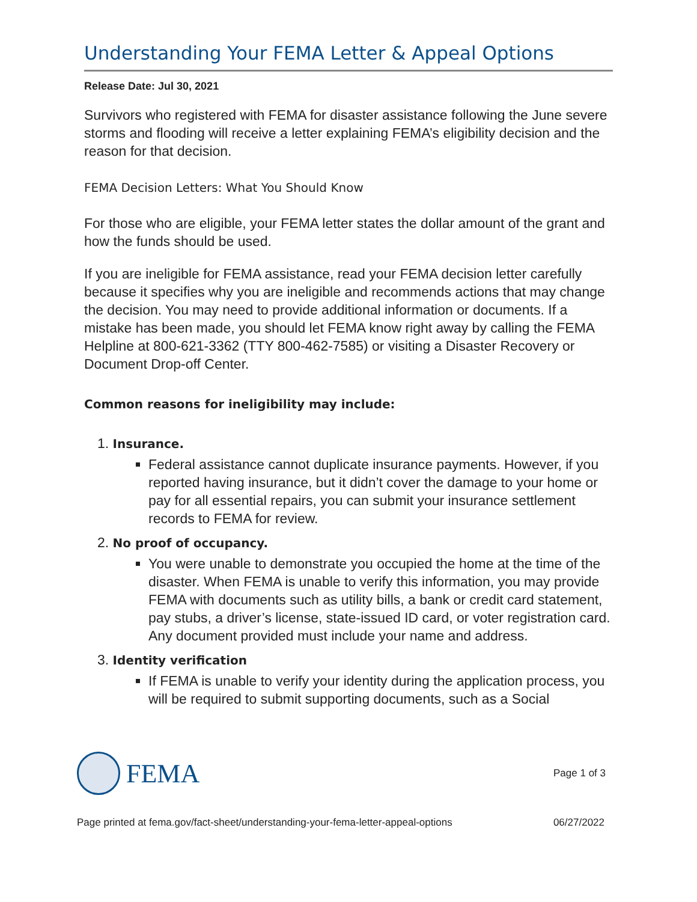Understanding Your FEMA Letter & Appeal Options
Release Date: Jul 30, 2021
Survivors who registered with FEMA for disaster assistance following the June severe storms and flooding will receive a letter explaining FEMA’s eligibility decision and the reason for that decision.
FEMA Decision Letters: What You Should Know
For those who are eligible, your FEMA letter states the dollar amount of the grant and how the funds should be used.
If you are ineligible for FEMA assistance, read your FEMA decision letter carefully because it specifies why you are ineligible and recommends actions that may change the decision. You may need to provide additional information or documents. If a mistake has been made, you should let FEMA know right away by calling the FEMA Helpline at 800-621-3362 (TTY 800-462-7585) or visiting a Disaster Recovery or Document Drop-off Center.
Common reasons for ineligibility may include:
1. Insurance.
Federal assistance cannot duplicate insurance payments. However, if you reported having insurance, but it didn’t cover the damage to your home or pay for all essential repairs, you can submit your insurance settlement records to FEMA for review.
2. No proof of occupancy.
You were unable to demonstrate you occupied the home at the time of the disaster. When FEMA is unable to verify this information, you may provide FEMA with documents such as utility bills, a bank or credit card statement, pay stubs, a driver’s license, state-issued ID card, or voter registration card. Any document provided must include your name and address.
3. Identity verification
If FEMA is unable to verify your identity during the application process, you will be required to submit supporting documents, such as a Social
FEMA
Page 1 of 3
Page printed at fema.gov/fact-sheet/understanding-your-fema-letter-appeal-options 06/27/2022